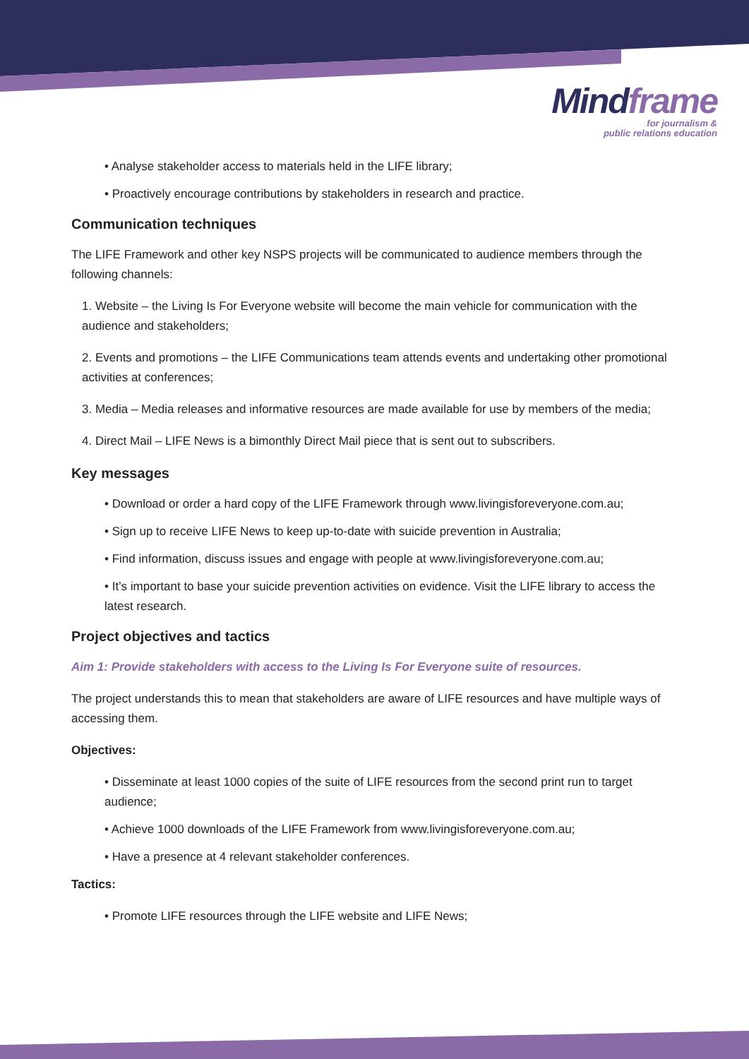Mindframe
for journalism &
public relations education
• Analyse stakeholder access to materials held in the LIFE library;
• Proactively encourage contributions by stakeholders in research and practice.
Communication techniques
The LIFE Framework and other key NSPS projects will be communicated to audience members through the following channels:
1. Website – the Living Is For Everyone website will become the main vehicle for communication with the audience and stakeholders;
2. Events and promotions – the LIFE Communications team attends events and undertaking other promotional activities at conferences;
3. Media – Media releases and informative resources are made available for use by members of the media;
4. Direct Mail – LIFE News is a bimonthly Direct Mail piece that is sent out to subscribers.
Key messages
• Download or order a hard copy of the LIFE Framework through www.livingisforeveryone.com.au;
• Sign up to receive LIFE News to keep up-to-date with suicide prevention in Australia;
• Find information, discuss issues and engage with people at www.livingisforeveryone.com.au;
• It’s important to base your suicide prevention activities on evidence. Visit the LIFE library to access the latest research.
Project objectives and tactics
Aim 1: Provide stakeholders with access to the Living Is For Everyone suite of resources.
The project understands this to mean that stakeholders are aware of LIFE resources and have multiple ways of accessing them.
Objectives:
• Disseminate at least 1000 copies of the suite of LIFE resources from the second print run to target audience;
• Achieve 1000 downloads of the LIFE Framework from www.livingisforeveryone.com.au;
• Have a presence at 4 relevant stakeholder conferences.
Tactics:
• Promote LIFE resources through the LIFE website and LIFE News;